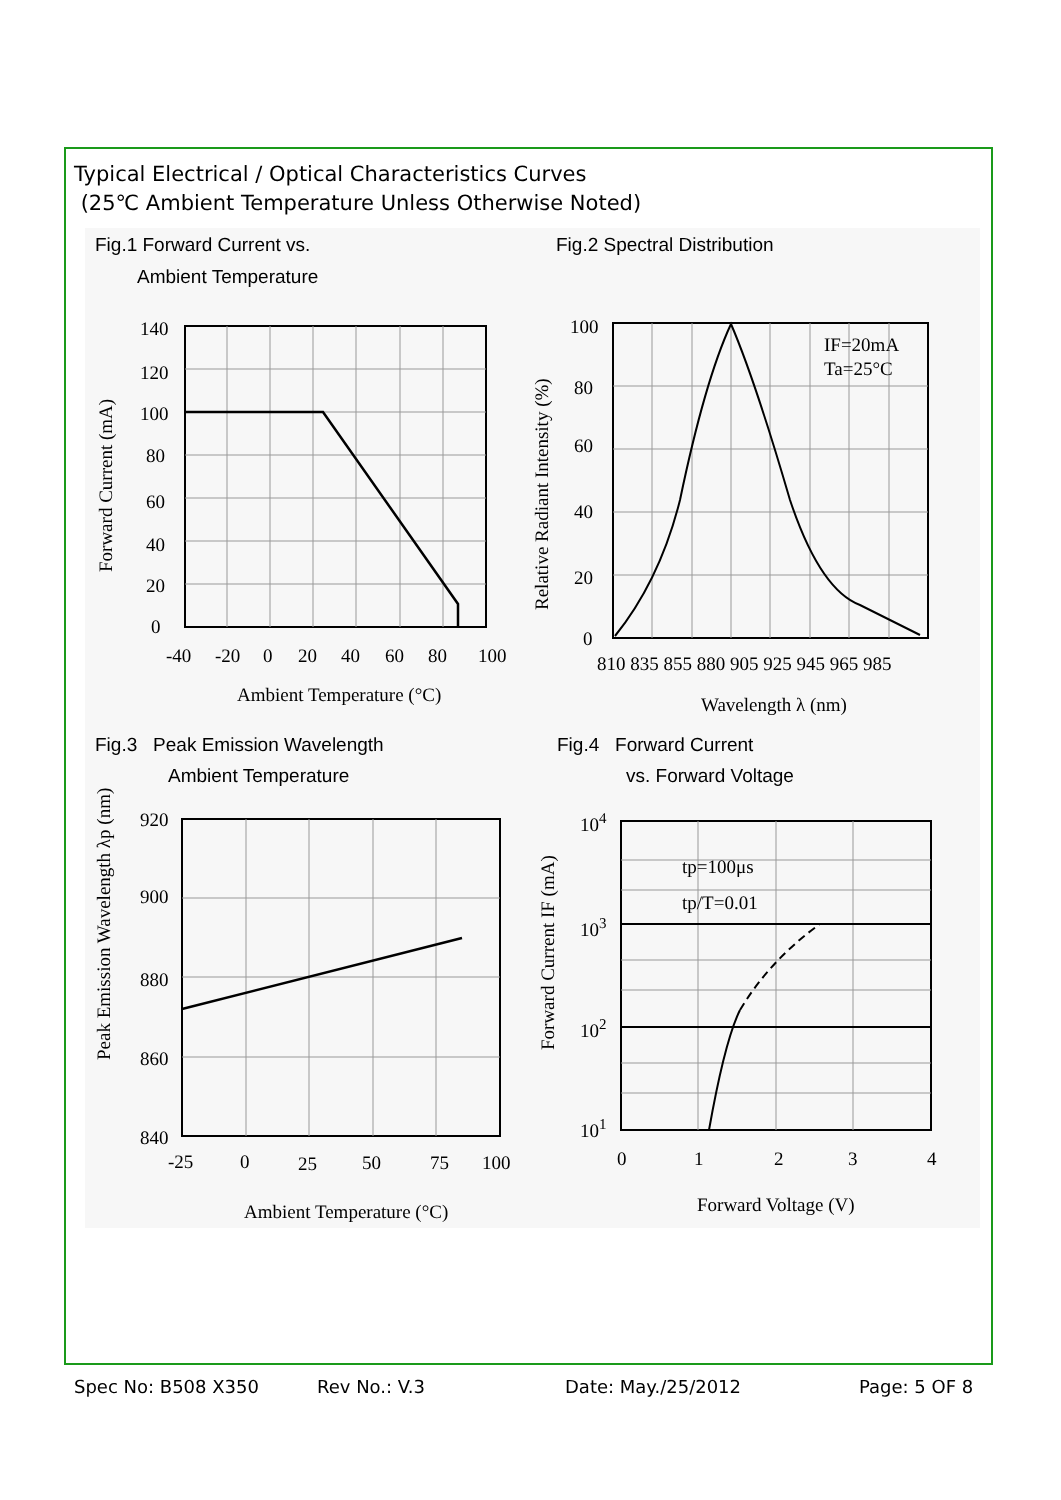Typical Electrical / Optical Characteristics Curves
(25℃ Ambient Temperature Unless Otherwise Noted)
Fig.1 Forward Current vs.
Ambient Temperature
Fig.2 Spectral Distribution
Fig.3 Peak Emission Wavelength
Ambient Temperature
Fig.4 Forward Current
vs. Forward Voltage
140
120
100
80
60
40
20
0
-40
-20
0
20
40
60
80
100
Ambient Temperature (°C)
Forward Current (mA)
IF=20mA
Ta=25°C
100
80
60
40
20
0
810 835 855 880 905 925 945 965 985
Wavelength λ (nm)
Relative Radiant Intensity (%)
920
900
880
860
840
-25
0
25
50
75
100
Ambient Temperature (°C)
Peak Emission Wavelength λp (nm)
tp=100μs
tp/T=0.01
104
103
102
101
0
1
2
3
4
Forward Voltage (V)
Forward Current IF (mA)
Spec No: B508 X350 Rev No.: V.3 Date: May./25/2012 Page: 5 OF 8